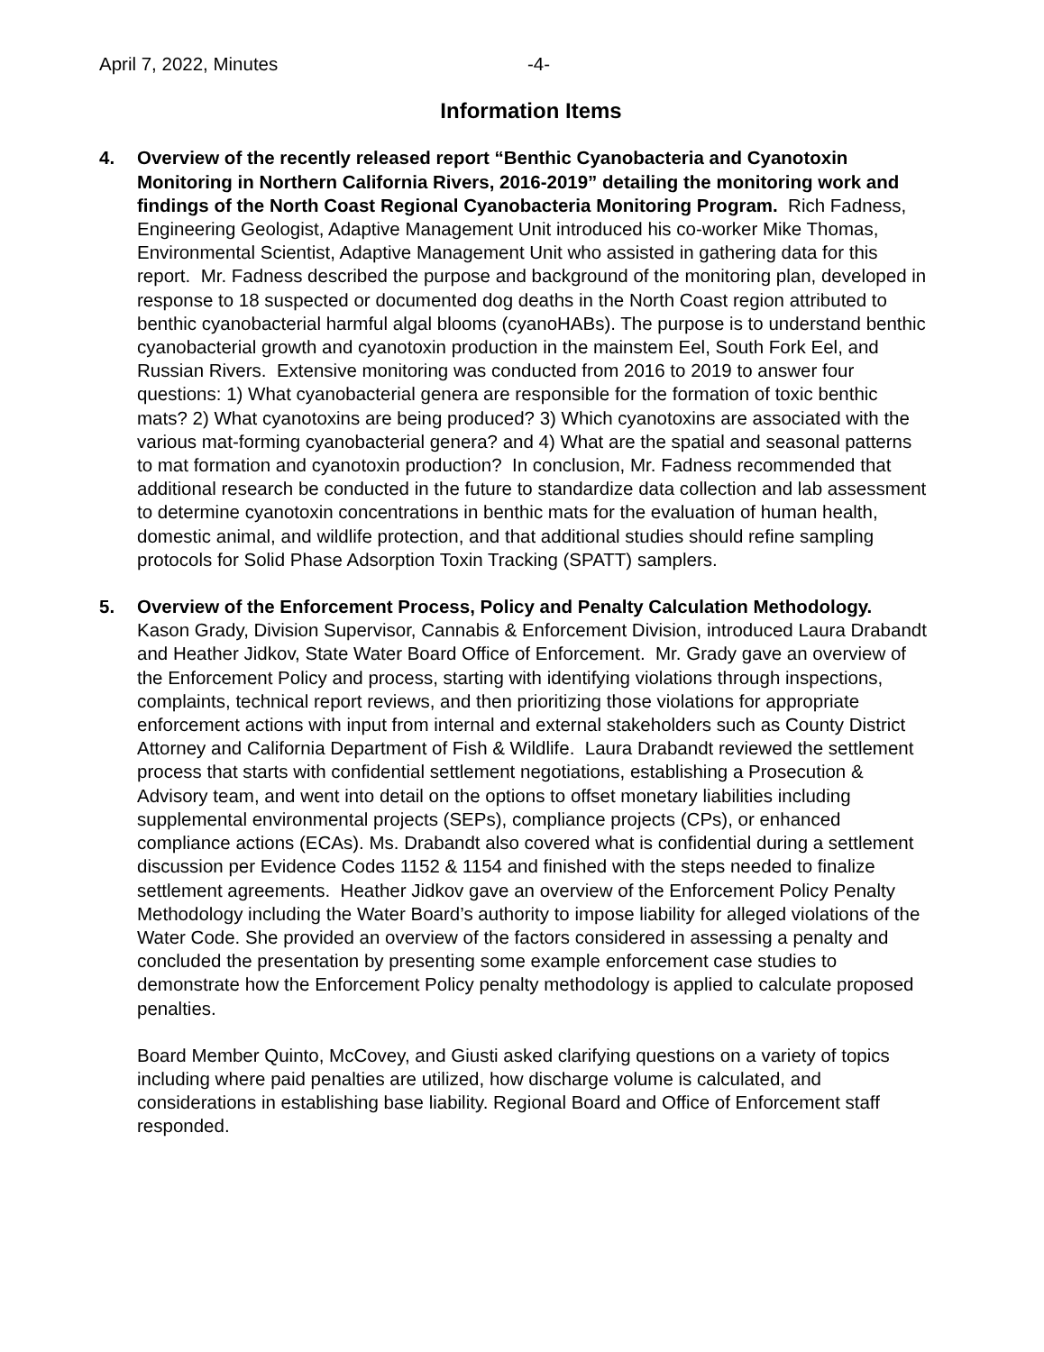April 7, 2022, Minutes -4-
Information Items
4. Overview of the recently released report “Benthic Cyanobacteria and Cyanotoxin Monitoring in Northern California Rivers, 2016-2019” detailing the monitoring work and findings of the North Coast Regional Cyanobacteria Monitoring Program. Rich Fadness, Engineering Geologist, Adaptive Management Unit introduced his co-worker Mike Thomas, Environmental Scientist, Adaptive Management Unit who assisted in gathering data for this report. Mr. Fadness described the purpose and background of the monitoring plan, developed in response to 18 suspected or documented dog deaths in the North Coast region attributed to benthic cyanobacterial harmful algal blooms (cyanoHABs). The purpose is to understand benthic cyanobacterial growth and cyanotoxin production in the mainstem Eel, South Fork Eel, and Russian Rivers. Extensive monitoring was conducted from 2016 to 2019 to answer four questions: 1) What cyanobacterial genera are responsible for the formation of toxic benthic mats? 2) What cyanotoxins are being produced? 3) Which cyanotoxins are associated with the various mat-forming cyanobacterial genera? and 4) What are the spatial and seasonal patterns to mat formation and cyanotoxin production? In conclusion, Mr. Fadness recommended that additional research be conducted in the future to standardize data collection and lab assessment to determine cyanotoxin concentrations in benthic mats for the evaluation of human health, domestic animal, and wildlife protection, and that additional studies should refine sampling protocols for Solid Phase Adsorption Toxin Tracking (SPATT) samplers.
5. Overview of the Enforcement Process, Policy and Penalty Calculation Methodology. Kason Grady, Division Supervisor, Cannabis & Enforcement Division, introduced Laura Drabandt and Heather Jidkov, State Water Board Office of Enforcement. Mr. Grady gave an overview of the Enforcement Policy and process, starting with identifying violations through inspections, complaints, technical report reviews, and then prioritizing those violations for appropriate enforcement actions with input from internal and external stakeholders such as County District Attorney and California Department of Fish & Wildlife. Laura Drabandt reviewed the settlement process that starts with confidential settlement negotiations, establishing a Prosecution & Advisory team, and went into detail on the options to offset monetary liabilities including supplemental environmental projects (SEPs), compliance projects (CPs), or enhanced compliance actions (ECAs). Ms. Drabandt also covered what is confidential during a settlement discussion per Evidence Codes 1152 & 1154 and finished with the steps needed to finalize settlement agreements. Heather Jidkov gave an overview of the Enforcement Policy Penalty Methodology including the Water Board’s authority to impose liability for alleged violations of the Water Code. She provided an overview of the factors considered in assessing a penalty and concluded the presentation by presenting some example enforcement case studies to demonstrate how the Enforcement Policy penalty methodology is applied to calculate proposed penalties.
Board Member Quinto, McCovey, and Giusti asked clarifying questions on a variety of topics including where paid penalties are utilized, how discharge volume is calculated, and considerations in establishing base liability. Regional Board and Office of Enforcement staff responded.